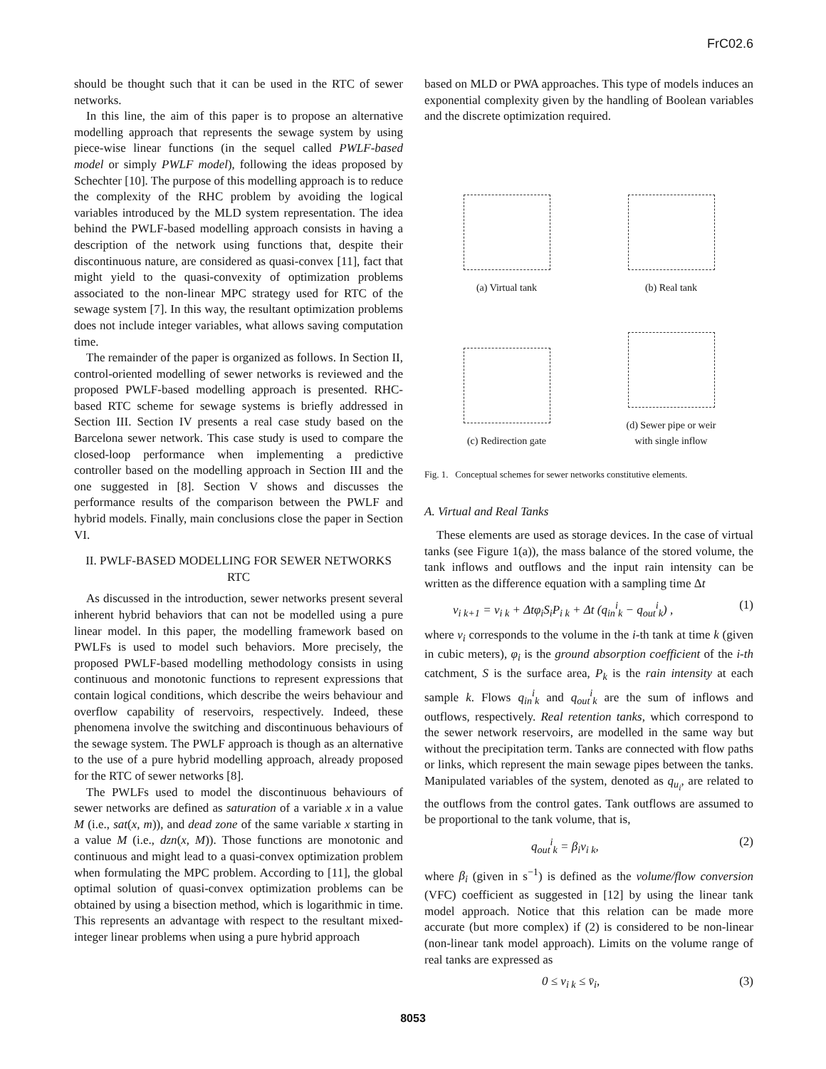FrC02.6
should be thought such that it can be used in the RTC of sewer networks.
In this line, the aim of this paper is to propose an alternative modelling approach that represents the sewage system by using piece-wise linear functions (in the sequel called PWLF-based model or simply PWLF model), following the ideas proposed by Schechter [10]. The purpose of this modelling approach is to reduce the complexity of the RHC problem by avoiding the logical variables introduced by the MLD system representation. The idea behind the PWLF-based modelling approach consists in having a description of the network using functions that, despite their discontinuous nature, are considered as quasi-convex [11], fact that might yield to the quasi-convexity of optimization problems associated to the non-linear MPC strategy used for RTC of the sewage system [7]. In this way, the resultant optimization problems does not include integer variables, what allows saving computation time.
The remainder of the paper is organized as follows. In Section II, control-oriented modelling of sewer networks is reviewed and the proposed PWLF-based modelling approach is presented. RHC-based RTC scheme for sewage systems is briefly addressed in Section III. Section IV presents a real case study based on the Barcelona sewer network. This case study is used to compare the closed-loop performance when implementing a predictive controller based on the modelling approach in Section III and the one suggested in [8]. Section V shows and discusses the performance results of the comparison between the PWLF and hybrid models. Finally, main conclusions close the paper in Section VI.
II. PWLF-BASED MODELLING FOR SEWER NETWORKS RTC
As discussed in the introduction, sewer networks present several inherent hybrid behaviors that can not be modelled using a pure linear model. In this paper, the modelling framework based on PWLFs is used to model such behaviors. More precisely, the proposed PWLF-based modelling methodology consists in using continuous and monotonic functions to represent expressions that contain logical conditions, which describe the weirs behaviour and overflow capability of reservoirs, respectively. Indeed, these phenomena involve the switching and discontinuous behaviours of the sewage system. The PWLF approach is though as an alternative to the use of a pure hybrid modelling approach, already proposed for the RTC of sewer networks [8].
The PWLFs used to model the discontinuous behaviours of sewer networks are defined as saturation of a variable x in a value M (i.e., sat(x, m)), and dead zone of the same variable x starting in a value M (i.e., dzn(x, M)). Those functions are monotonic and continuous and might lead to a quasi-convex optimization problem when formulating the MPC problem. According to [11], the global optimal solution of quasi-convex optimization problems can be obtained by using a bisection method, which is logarithmic in time. This represents an advantage with respect to the resultant mixed-integer linear problems when using a pure hybrid approach
based on MLD or PWA approaches. This type of models induces an exponential complexity given by the handling of Boolean variables and the discrete optimization required.
(a) Virtual tank
(b) Real tank
(c) Redirection gate
(d) Sewer pipe or weir
with single inflow
Fig. 1. Conceptual schemes for sewer networks constitutive elements.
A. Virtual and Real Tanks
These elements are used as storage devices. In the case of virtual tanks (see Figure 1(a)), the mass balance of the stored volume, the tank inflows and outflows and the input rain intensity can be written as the difference equation with a sampling time Δt
v<sub>i k+1</sub> = v<sub>i k</sub> + Δtφ<sub>i</sub>S<sub>i</sub>P<sub>i k</sub> + Δt (q<sub>in</sub><sup>i</sup><sub>k</sub> − q<sub>out</sub><sup>i</sup><sub>k</sub>) , (1)
where v<sub>i</sub> corresponds to the volume in the i-th tank at time k (given in cubic meters), φ<sub>i</sub> is the ground absorption coefficient of the i-th catchment, S is the surface area, P<sub>k</sub> is the rain intensity at each sample k. Flows q<sub>in</sub><sup>i</sup><sub>k</sub> and q<sub>out</sub><sup>i</sup><sub>k</sub> are the sum of inflows and outflows, respectively. Real retention tanks, which correspond to the sewer network reservoirs, are modelled in the same way but without the precipitation term. Tanks are connected with flow paths or links, which represent the main sewage pipes between the tanks. Manipulated variables of the system, denoted as q<sub>u<sub>i</sub></sub>, are related to the outflows from the control gates. Tank outflows are assumed to be proportional to the tank volume, that is,
q<sub>out</sub><sup>i</sup><sub>k</sub> = β<sub>i</sub>v<sub>i k</sub>, (2)
where β<sub>i</sub> (given in s<sup>−1</sup>) is defined as the volume/flow conversion (VFC) coefficient as suggested in [12] by using the linear tank model approach. Notice that this relation can be made more accurate (but more complex) if (2) is considered to be non-linear (non-linear tank model approach). Limits on the volume range of real tanks are expressed as
0 ≤ v<sub>i k</sub> ≤ v̄<sub>i</sub>, (3)
8053